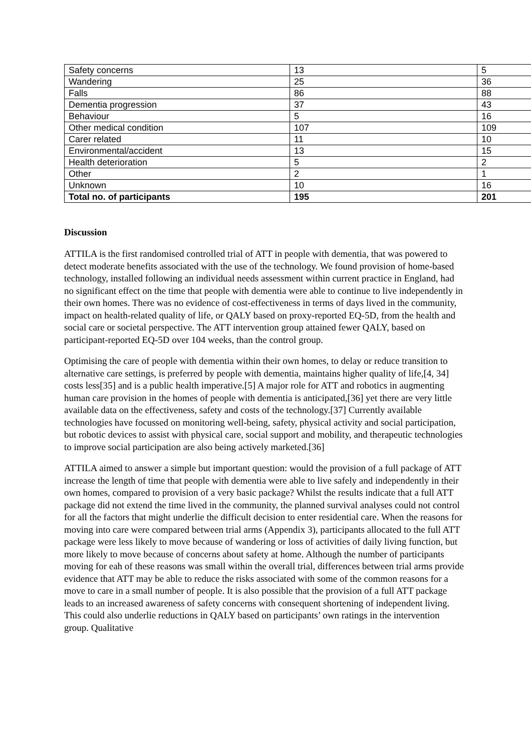| Safety concerns | 13 | 5 |
| Wandering | 25 | 36 |
| Falls | 86 | 88 |
| Dementia progression | 37 | 43 |
| Behaviour | 5 | 16 |
| Other medical condition | 107 | 109 |
| Carer related | 11 | 10 |
| Environmental/accident | 13 | 15 |
| Health deterioration | 5 | 2 |
| Other | 2 | 1 |
| Unknown | 10 | 16 |
| Total no. of participants | 195 | 201 |
Discussion
ATTILA is the first randomised controlled trial of ATT in people with dementia, that was powered to detect moderate benefits associated with the use of the technology. We found provision of home-based technology, installed following an individual needs assessment within current practice in England, had no significant effect on the time that people with dementia were able to continue to live independently in their own homes. There was no evidence of cost-effectiveness in terms of days lived in the community, impact on health-related quality of life, or QALY based on proxy-reported EQ-5D, from the health and social care or societal perspective. The ATT intervention group attained fewer QALY, based on participant-reported EQ-5D over 104 weeks, than the control group.
Optimising the care of people with dementia within their own homes, to delay or reduce transition to alternative care settings, is preferred by people with dementia, maintains higher quality of life,[4, 34] costs less[35] and is a public health imperative.[5] A major role for ATT and robotics in augmenting human care provision in the homes of people with dementia is anticipated,[36] yet there are very little available data on the effectiveness, safety and costs of the technology.[37] Currently available technologies have focussed on monitoring well-being, safety, physical activity and social participation, but robotic devices to assist with physical care, social support and mobility, and therapeutic technologies to improve social participation are also being actively marketed.[36]
ATTILA aimed to answer a simple but important question: would the provision of a full package of ATT increase the length of time that people with dementia were able to live safely and independently in their own homes, compared to provision of a very basic package? Whilst the results indicate that a full ATT package did not extend the time lived in the community, the planned survival analyses could not control for all the factors that might underlie the difficult decision to enter residential care. When the reasons for moving into care were compared between trial arms (Appendix 3), participants allocated to the full ATT package were less likely to move because of wandering or loss of activities of daily living function, but more likely to move because of concerns about safety at home. Although the number of participants moving for eah of these reasons was small within the overall trial, differences between trial arms provide evidence that ATT may be able to reduce the risks associated with some of the common reasons for a move to care in a small number of people. It is also possible that the provision of a full ATT package leads to an increased awareness of safety concerns with consequent shortening of independent living. This could also underlie reductions in QALY based on participants’ own ratings in the intervention group. Qualitative